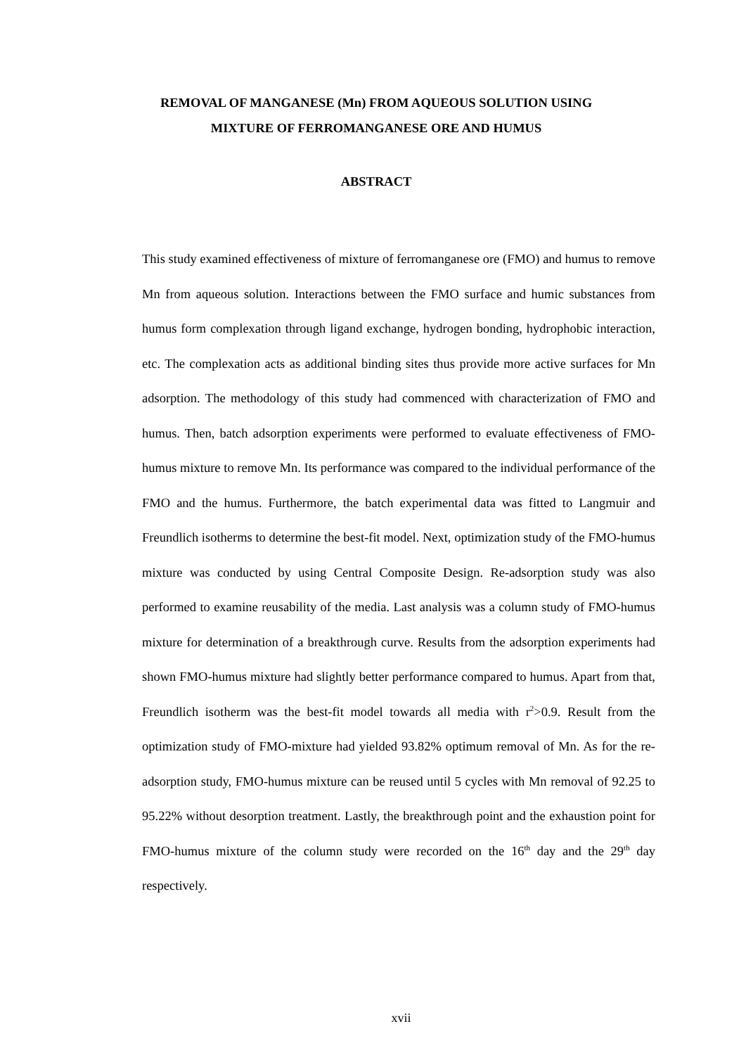REMOVAL OF MANGANESE (Mn) FROM AQUEOUS SOLUTION USING MIXTURE OF FERROMANGANESE ORE AND HUMUS
ABSTRACT
This study examined effectiveness of mixture of ferromanganese ore (FMO) and humus to remove Mn from aqueous solution. Interactions between the FMO surface and humic substances from humus form complexation through ligand exchange, hydrogen bonding, hydrophobic interaction, etc. The complexation acts as additional binding sites thus provide more active surfaces for Mn adsorption. The methodology of this study had commenced with characterization of FMO and humus. Then, batch adsorption experiments were performed to evaluate effectiveness of FMO-humus mixture to remove Mn. Its performance was compared to the individual performance of the FMO and the humus. Furthermore, the batch experimental data was fitted to Langmuir and Freundlich isotherms to determine the best-fit model. Next, optimization study of the FMO-humus mixture was conducted by using Central Composite Design. Re-adsorption study was also performed to examine reusability of the media. Last analysis was a column study of FMO-humus mixture for determination of a breakthrough curve. Results from the adsorption experiments had shown FMO-humus mixture had slightly better performance compared to humus. Apart from that, Freundlich isotherm was the best-fit model towards all media with r<sup>2</sup>>0.9. Result from the optimization study of FMO-mixture had yielded 93.82% optimum removal of Mn. As for the re-adsorption study, FMO-humus mixture can be reused until 5 cycles with Mn removal of 92.25 to 95.22% without desorption treatment. Lastly, the breakthrough point and the exhaustion point for FMO-humus mixture of the column study were recorded on the 16<sup>th</sup> day and the 29<sup>th</sup> day respectively.
xvii